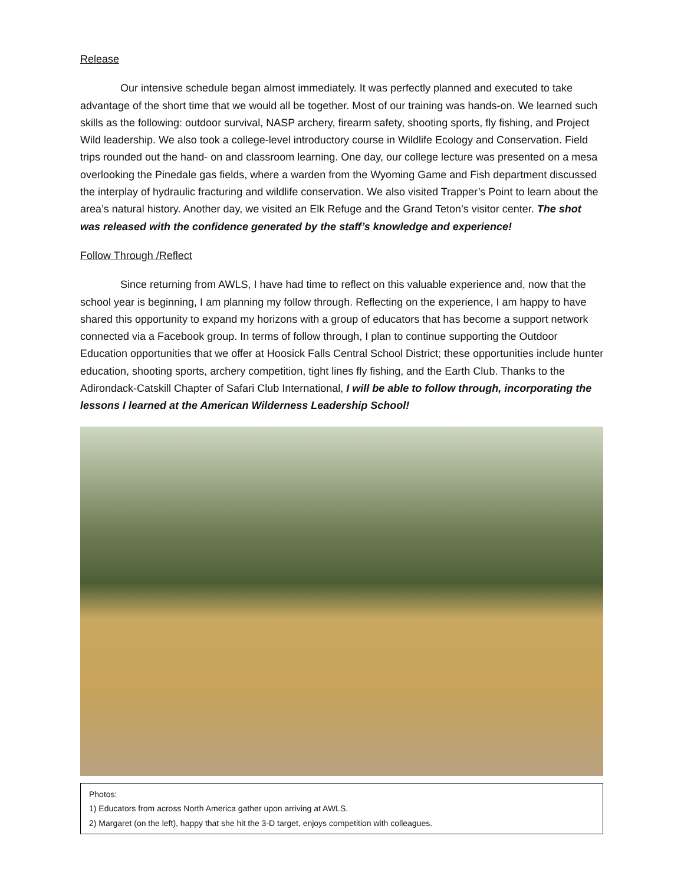Release
Our intensive schedule began almost immediately. It was perfectly planned and executed to take advantage of the short time that we would all be together. Most of our training was hands-on. We learned such skills as the following: outdoor survival, NASP archery, firearm safety, shooting sports, fly fishing, and Project Wild leadership. We also took a college-level introductory course in Wildlife Ecology and Conservation. Field trips rounded out the hand- on and classroom learning. One day, our college lecture was presented on a mesa overlooking the Pinedale gas fields, where a warden from the Wyoming Game and Fish department discussed the interplay of hydraulic fracturing and wildlife conservation. We also visited Trapper’s Point to learn about the area’s natural history. Another day, we visited an Elk Refuge and the Grand Teton’s visitor center. The shot was released with the confidence generated by the staff’s knowledge and experience!
Follow Through /Reflect
Since returning from AWLS, I have had time to reflect on this valuable experience and, now that the school year is beginning, I am planning my follow through. Reflecting on the experience, I am happy to have shared this opportunity to expand my horizons with a group of educators that has become a support network connected via a Facebook group. In terms of follow through, I plan to continue supporting the Outdoor Education opportunities that we offer at Hoosick Falls Central School District; these opportunities include hunter education, shooting sports, archery competition, tight lines fly fishing, and the Earth Club. Thanks to the Adirondack-Catskill Chapter of Safari Club International, I will be able to follow through, incorporating the lessons I learned at the American Wilderness Leadership School!
Photos:
1) Educators from across North America gather upon arriving at AWLS.
2) Margaret (on the left), happy that she hit the 3-D target, enjoys competition with colleagues.